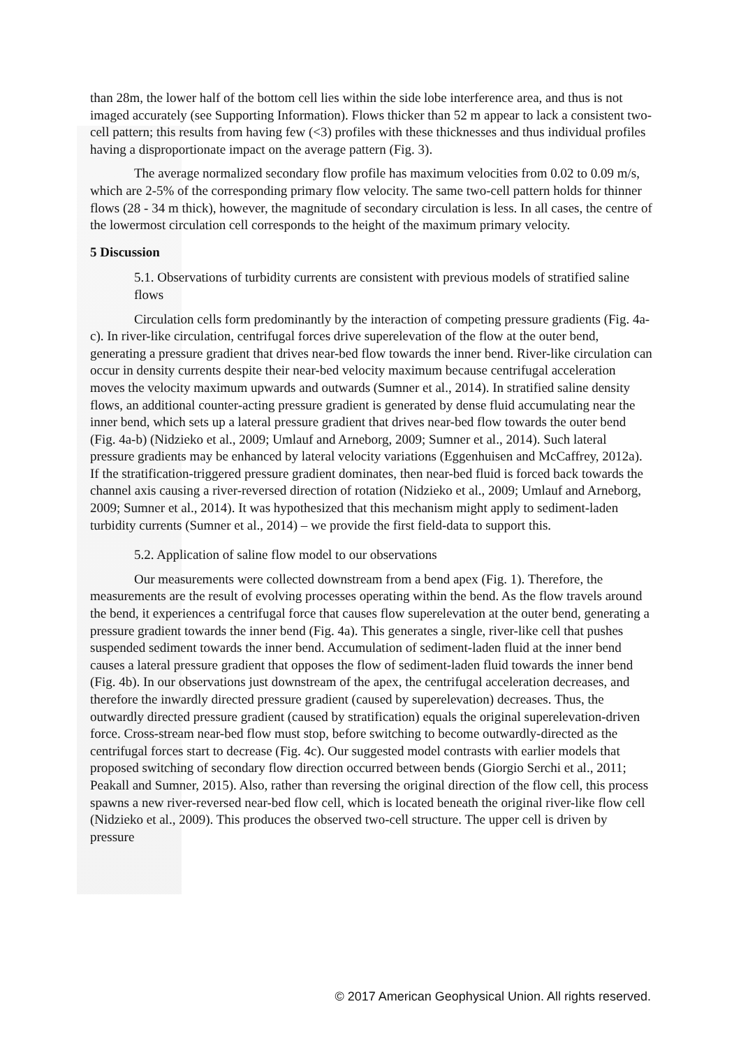than 28m, the lower half of the bottom cell lies within the side lobe interference area, and thus is not imaged accurately (see Supporting Information). Flows thicker than 52 m appear to lack a consistent two-cell pattern; this results from having few (<3) profiles with these thicknesses and thus individual profiles having a disproportionate impact on the average pattern (Fig. 3).
The average normalized secondary flow profile has maximum velocities from 0.02 to 0.09 m/s, which are 2-5% of the corresponding primary flow velocity. The same two-cell pattern holds for thinner flows (28 - 34 m thick), however, the magnitude of secondary circulation is less. In all cases, the centre of the lowermost circulation cell corresponds to the height of the maximum primary velocity.
5 Discussion
5.1. Observations of turbidity currents are consistent with previous models of stratified saline flows
Circulation cells form predominantly by the interaction of competing pressure gradients (Fig. 4a-c). In river-like circulation, centrifugal forces drive superelevation of the flow at the outer bend, generating a pressure gradient that drives near-bed flow towards the inner bend. River-like circulation can occur in density currents despite their near-bed velocity maximum because centrifugal acceleration moves the velocity maximum upwards and outwards (Sumner et al., 2014). In stratified saline density flows, an additional counter-acting pressure gradient is generated by dense fluid accumulating near the inner bend, which sets up a lateral pressure gradient that drives near-bed flow towards the outer bend (Fig. 4a-b) (Nidzieko et al., 2009; Umlauf and Arneborg, 2009; Sumner et al., 2014). Such lateral pressure gradients may be enhanced by lateral velocity variations (Eggenhuisen and McCaffrey, 2012a). If the stratification-triggered pressure gradient dominates, then near-bed fluid is forced back towards the channel axis causing a river-reversed direction of rotation (Nidzieko et al., 2009; Umlauf and Arneborg, 2009; Sumner et al., 2014). It was hypothesized that this mechanism might apply to sediment-laden turbidity currents (Sumner et al., 2014) – we provide the first field-data to support this.
5.2. Application of saline flow model to our observations
Our measurements were collected downstream from a bend apex (Fig. 1). Therefore, the measurements are the result of evolving processes operating within the bend. As the flow travels around the bend, it experiences a centrifugal force that causes flow superelevation at the outer bend, generating a pressure gradient towards the inner bend (Fig. 4a). This generates a single, river-like cell that pushes suspended sediment towards the inner bend. Accumulation of sediment-laden fluid at the inner bend causes a lateral pressure gradient that opposes the flow of sediment-laden fluid towards the inner bend (Fig. 4b). In our observations just downstream of the apex, the centrifugal acceleration decreases, and therefore the inwardly directed pressure gradient (caused by superelevation) decreases. Thus, the outwardly directed pressure gradient (caused by stratification) equals the original superelevation-driven force. Cross-stream near-bed flow must stop, before switching to become outwardly-directed as the centrifugal forces start to decrease (Fig. 4c). Our suggested model contrasts with earlier models that proposed switching of secondary flow direction occurred between bends (Giorgio Serchi et al., 2011; Peakall and Sumner, 2015). Also, rather than reversing the original direction of the flow cell, this process spawns a new river-reversed near-bed flow cell, which is located beneath the original river-like flow cell (Nidzieko et al., 2009). This produces the observed two-cell structure. The upper cell is driven by pressure
© 2017 American Geophysical Union. All rights reserved.